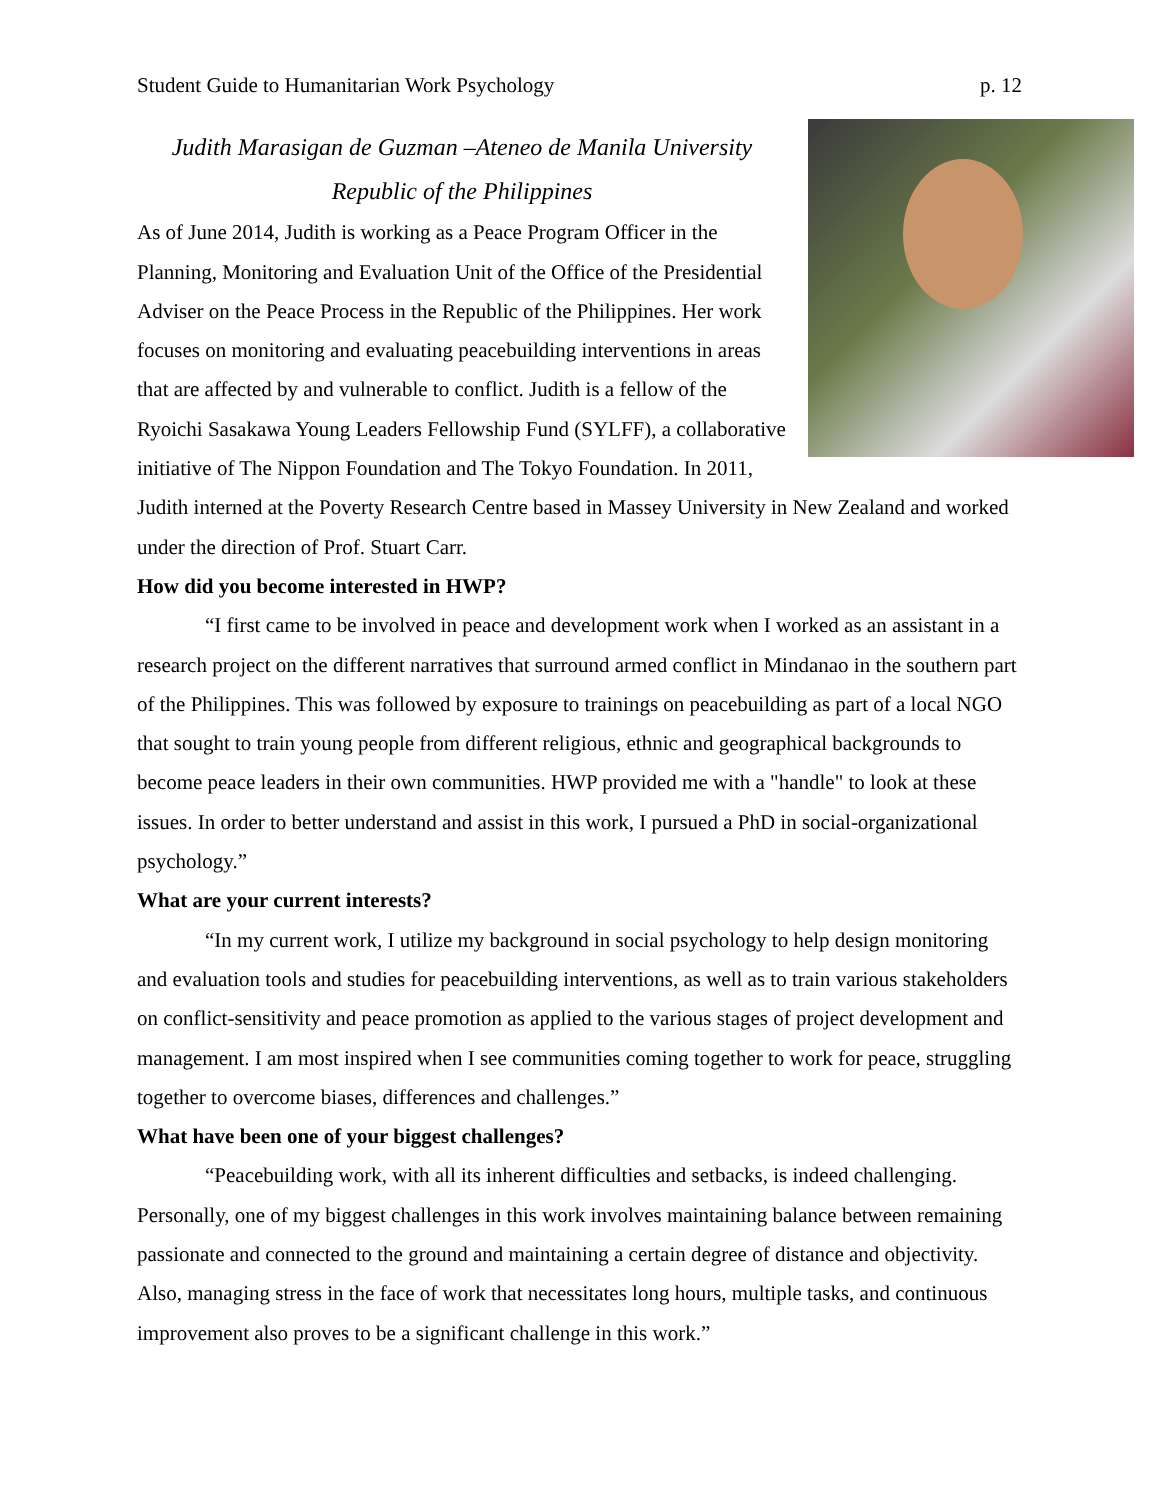Student Guide to Humanitarian Work Psychology p. 12
Judith Marasigan de Guzman –Ateneo de Manila University
Republic of the Philippines
As of June 2014, Judith is working as a Peace Program Officer in the Planning, Monitoring and Evaluation Unit of the Office of the Presidential Adviser on the Peace Process in the Republic of the Philippines. Her work focuses on monitoring and evaluating peacebuilding interventions in areas that are affected by and vulnerable to conflict. Judith is a fellow of the Ryoichi Sasakawa Young Leaders Fellowship Fund (SYLFF), a collaborative initiative of The Nippon Foundation and The Tokyo Foundation. In 2011, Judith interned at the Poverty Research Centre based in Massey University in New Zealand and worked under the direction of Prof. Stuart Carr.
How did you become interested in HWP?
“I first came to be involved in peace and development work when I worked as an assistant in a research project on the different narratives that surround armed conflict in Mindanao in the southern part of the Philippines. This was followed by exposure to trainings on peacebuilding as part of a local NGO that sought to train young people from different religious, ethnic and geographical backgrounds to become peace leaders in their own communities. HWP provided me with a "handle" to look at these issues. In order to better understand and assist in this work, I pursued a PhD in social-organizational psychology.”
What are your current interests?
“In my current work, I utilize my background in social psychology to help design monitoring and evaluation tools and studies for peacebuilding interventions, as well as to train various stakeholders on conflict-sensitivity and peace promotion as applied to the various stages of project development and management. I am most inspired when I see communities coming together to work for peace, struggling together to overcome biases, differences and challenges.”
What have been one of your biggest challenges?
“Peacebuilding work, with all its inherent difficulties and setbacks, is indeed challenging. Personally, one of my biggest challenges in this work involves maintaining balance between remaining passionate and connected to the ground and maintaining a certain degree of distance and objectivity. Also, managing stress in the face of work that necessitates long hours, multiple tasks, and continuous improvement also proves to be a significant challenge in this work.”